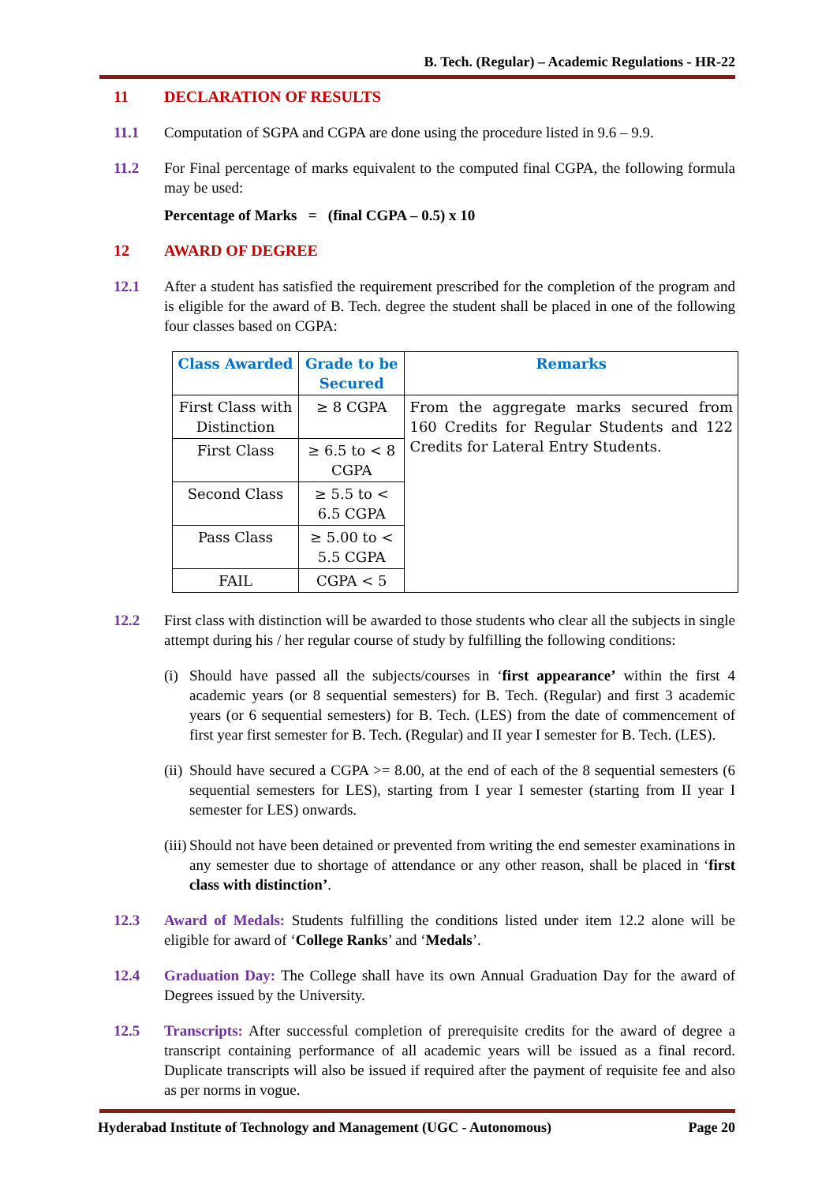B. Tech. (Regular) – Academic Regulations - HR-22
11 DECLARATION OF RESULTS
11.1 Computation of SGPA and CGPA are done using the procedure listed in 9.6 – 9.9.
11.2 For Final percentage of marks equivalent to the computed final CGPA, the following formula may be used:
Percentage of Marks = (final CGPA – 0.5) x 10
12 AWARD OF DEGREE
12.1 After a student has satisfied the requirement prescribed for the completion of the program and is eligible for the award of B. Tech. degree the student shall be placed in one of the following four classes based on CGPA:
| Class Awarded | Grade to be Secured | Remarks |
| --- | --- | --- |
| First Class with Distinction | ≥ 8 CGPA | From the aggregate marks secured from 160 Credits for Regular Students and 122 Credits for Lateral Entry Students. |
| First Class | ≥ 6.5 to < 8 CGPA | |
| Second Class | ≥ 5.5 to < 6.5 CGPA | |
| Pass Class | ≥ 5.00 to < 5.5 CGPA | |
| FAIL | CGPA < 5 | |
12.2 First class with distinction will be awarded to those students who clear all the subjects in single attempt during his / her regular course of study by fulfilling the following conditions:
(i) Should have passed all the subjects/courses in ‘first appearance’ within the first 4 academic years (or 8 sequential semesters) for B. Tech. (Regular) and first 3 academic years (or 6 sequential semesters) for B. Tech. (LES) from the date of commencement of first year first semester for B. Tech. (Regular) and II year I semester for B. Tech. (LES).
(ii) Should have secured a CGPA >= 8.00, at the end of each of the 8 sequential semesters (6 sequential semesters for LES), starting from I year I semester (starting from II year I semester for LES) onwards.
(iii) Should not have been detained or prevented from writing the end semester examinations in any semester due to shortage of attendance or any other reason, shall be placed in ‘first class with distinction’.
12.3 Award of Medals: Students fulfilling the conditions listed under item 12.2 alone will be eligible for award of ‘College Ranks’ and ‘Medals’.
12.4 Graduation Day: The College shall have its own Annual Graduation Day for the award of Degrees issued by the University.
12.5 Transcripts: After successful completion of prerequisite credits for the award of degree a transcript containing performance of all academic years will be issued as a final record. Duplicate transcripts will also be issued if required after the payment of requisite fee and also as per norms in vogue.
Hyderabad Institute of Technology and Management (UGC - Autonomous) Page 20